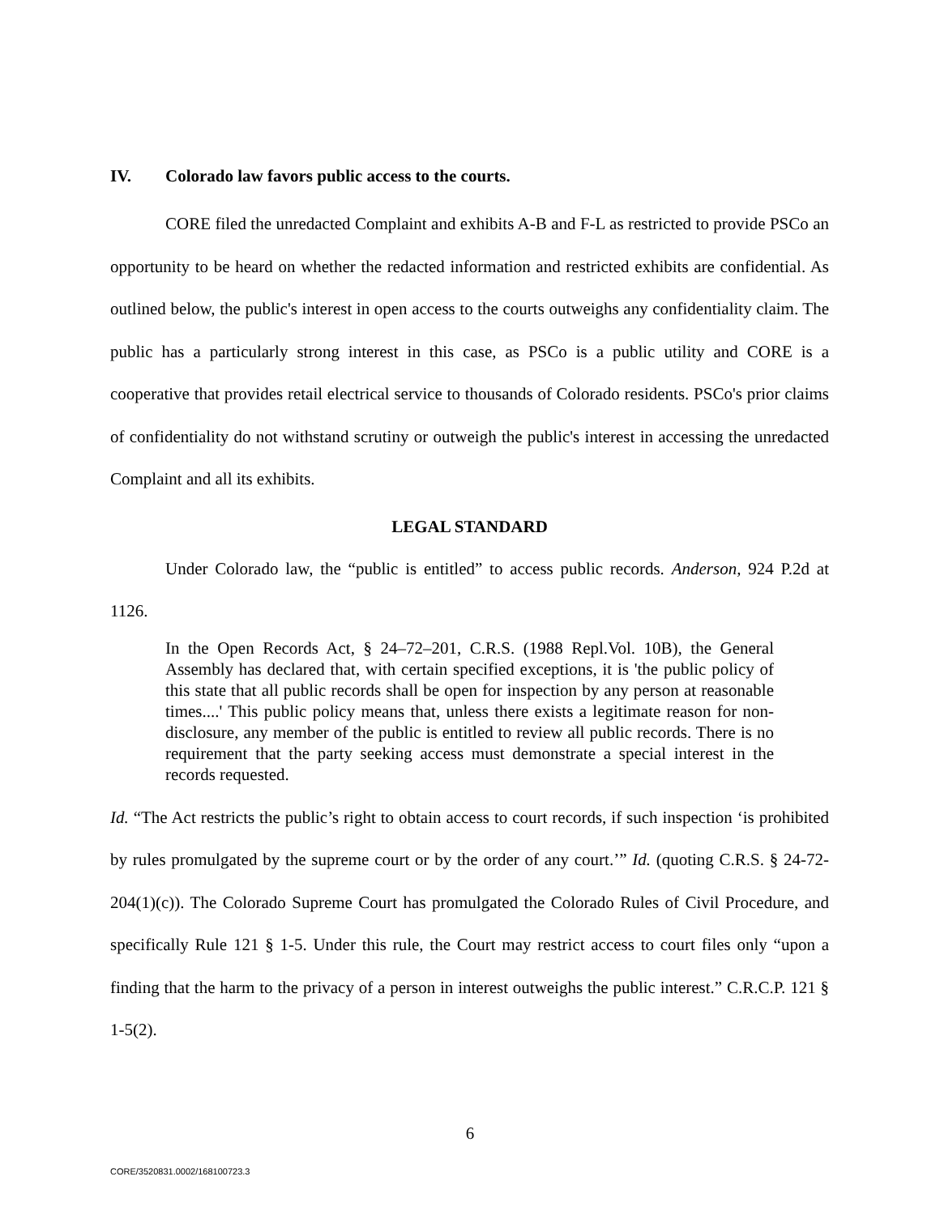IV. Colorado law favors public access to the courts.
CORE filed the unredacted Complaint and exhibits A-B and F-L as restricted to provide PSCo an opportunity to be heard on whether the redacted information and restricted exhibits are confidential. As outlined below, the public's interest in open access to the courts outweighs any confidentiality claim. The public has a particularly strong interest in this case, as PSCo is a public utility and CORE is a cooperative that provides retail electrical service to thousands of Colorado residents. PSCo's prior claims of confidentiality do not withstand scrutiny or outweigh the public's interest in accessing the unredacted Complaint and all its exhibits.
LEGAL STANDARD
Under Colorado law, the “public is entitled” to access public records. Anderson, 924 P.2d at 1126.
In the Open Records Act, § 24–72–201, C.R.S. (1988 Repl.Vol. 10B), the General Assembly has declared that, with certain specified exceptions, it is 'the public policy of this state that all public records shall be open for inspection by any person at reasonable times....' This public policy means that, unless there exists a legitimate reason for non-disclosure, any member of the public is entitled to review all public records. There is no requirement that the party seeking access must demonstrate a special interest in the records requested.
Id. “The Act restricts the public’s right to obtain access to court records, if such inspection ‘is prohibited by rules promulgated by the supreme court or by the order of any court.’” Id. (quoting C.R.S. § 24-72-204(1)(c)). The Colorado Supreme Court has promulgated the Colorado Rules of Civil Procedure, and specifically Rule 121 § 1-5. Under this rule, the Court may restrict access to court files only “upon a finding that the harm to the privacy of a person in interest outweighs the public interest.” C.R.C.P. 121 § 1-5(2).
6
CORE/3520831.0002/168100723.3